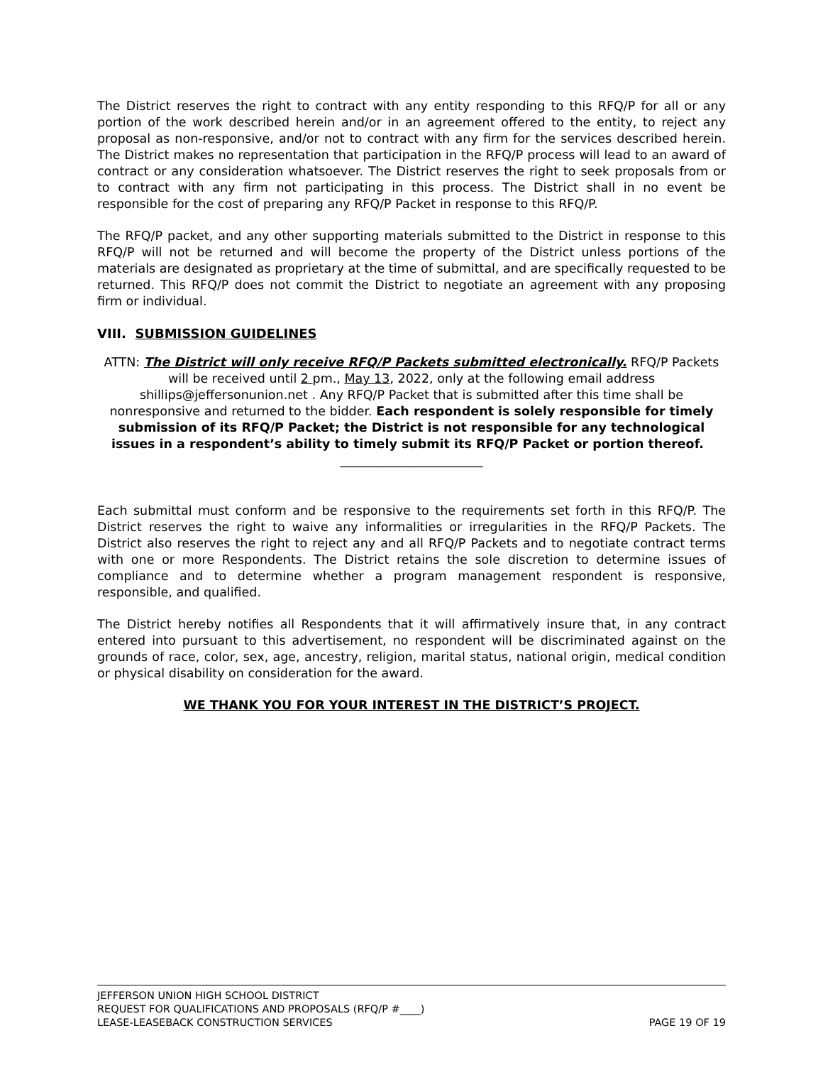The District reserves the right to contract with any entity responding to this RFQ/P for all or any portion of the work described herein and/or in an agreement offered to the entity, to reject any proposal as non-responsive, and/or not to contract with any firm for the services described herein. The District makes no representation that participation in the RFQ/P process will lead to an award of contract or any consideration whatsoever. The District reserves the right to seek proposals from or to contract with any firm not participating in this process. The District shall in no event be responsible for the cost of preparing any RFQ/P Packet in response to this RFQ/P.
The RFQ/P packet, and any other supporting materials submitted to the District in response to this RFQ/P will not be returned and will become the property of the District unless portions of the materials are designated as proprietary at the time of submittal, and are specifically requested to be returned. This RFQ/P does not commit the District to negotiate an agreement with any proposing firm or individual.
VIII. SUBMISSION GUIDELINES
ATTN: The District will only receive RFQ/P Packets submitted electronically. RFQ/P Packets will be received until 2 pm., May 13, 2022, only at the following email address shillips@jeffersonunion.net . Any RFQ/P Packet that is submitted after this time shall be nonresponsive and returned to the bidder. Each respondent is solely responsible for timely submission of its RFQ/P Packet; the District is not responsible for any technological issues in a respondent’s ability to timely submit its RFQ/P Packet or portion thereof. _______________________
Each submittal must conform and be responsive to the requirements set forth in this RFQ/P. The District reserves the right to waive any informalities or irregularities in the RFQ/P Packets. The District also reserves the right to reject any and all RFQ/P Packets and to negotiate contract terms with one or more Respondents. The District retains the sole discretion to determine issues of compliance and to determine whether a program management respondent is responsive, responsible, and qualified.
The District hereby notifies all Respondents that it will affirmatively insure that, in any contract entered into pursuant to this advertisement, no respondent will be discriminated against on the grounds of race, color, sex, age, ancestry, religion, marital status, national origin, medical condition or physical disability on consideration for the award.
WE THANK YOU FOR YOUR INTEREST IN THE DISTRICT’S PROJECT.
JEFFERSON UNION HIGH SCHOOL DISTRICT
REQUEST FOR QUALIFICATIONS AND PROPOSALS (RFQ/P #____)
LEASE-LEASEBACK CONSTRUCTION SERVICES PAGE 19 OF 19